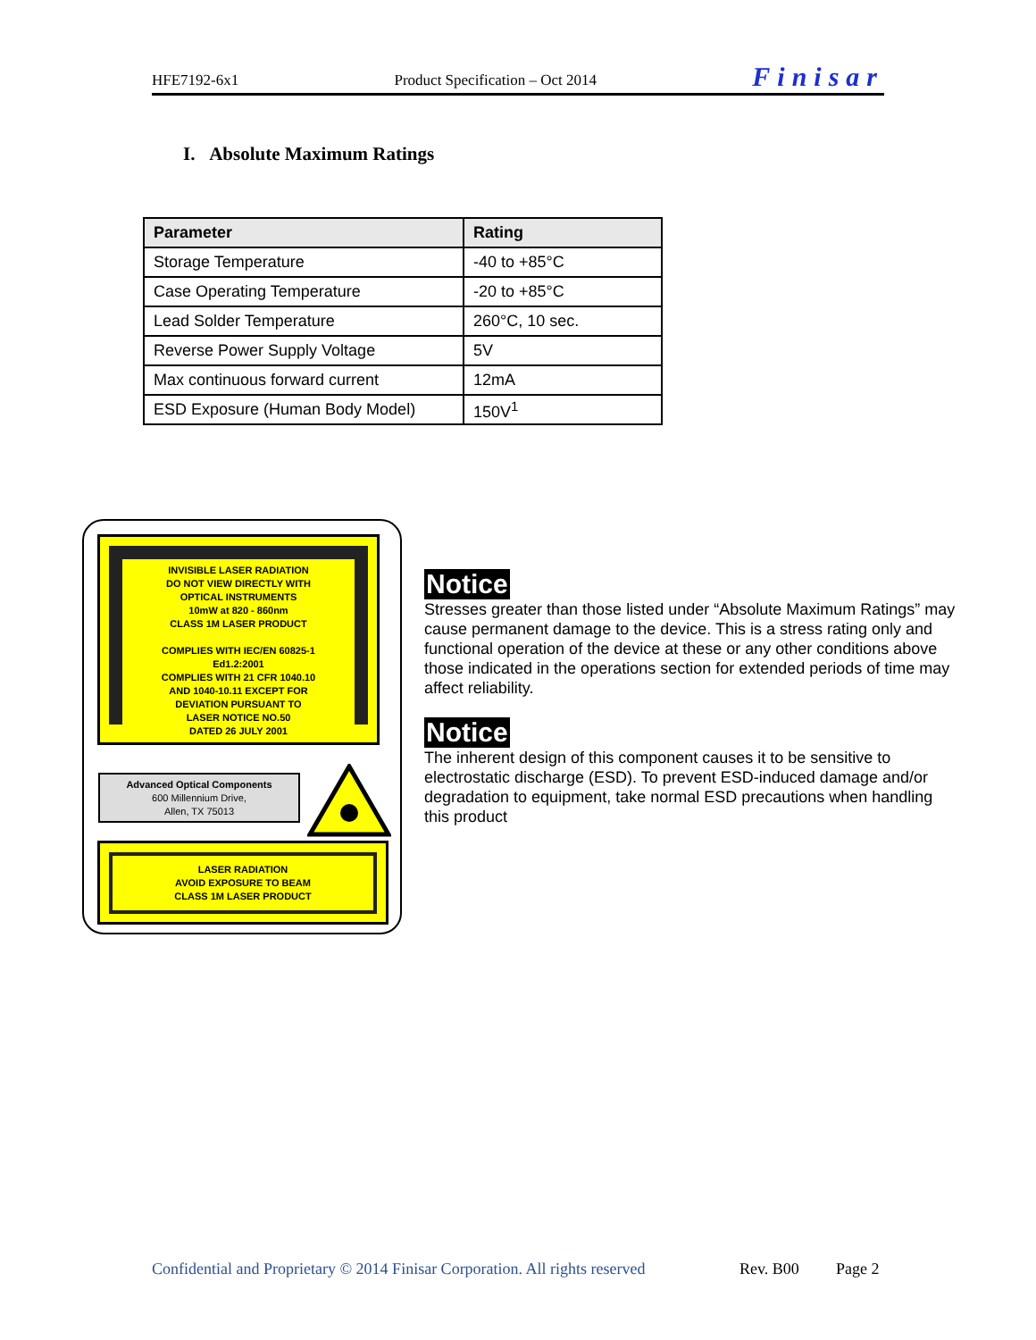HFE7192-6x1 Product Specification – Oct 2014 Finisar
I. Absolute Maximum Ratings
| Parameter | Rating |
| --- | --- |
| Storage Temperature | -40 to +85°C |
| Case Operating Temperature | -20 to +85°C |
| Lead Solder Temperature | 260°C, 10 sec. |
| Reverse Power Supply Voltage | 5V |
| Max continuous forward current | 12mA |
| ESD Exposure (Human Body Model) | 150V<sup>1</sup> |
INVISIBLE LASER RADIATION
DO NOT VIEW DIRECTLY WITH
OPTICAL INSTRUMENTS
10mW at 820 - 860nm
CLASS 1M LASER PRODUCT
COMPLIES WITH IEC/EN 60825-1
Ed1.2:2001
COMPLIES WITH 21 CFR 1040.10
AND 1040-10.11 EXCEPT FOR
DEVIATION PURSUANT TO
LASER NOTICE NO.50
DATED 26 JULY 2001
Advanced Optical Components
600 Millennium Drive,
Allen, TX 75013
LASER RADIATION
AVOID EXPOSURE TO BEAM
CLASS 1M LASER PRODUCT
Notice
Stresses greater than those listed under “Absolute Maximum Ratings” may cause permanent damage to the device. This is a stress rating only and functional operation of the device at these or any other conditions above those indicated in the operations section for extended periods of time may affect reliability.
Notice
The inherent design of this component causes it to be sensitive to electrostatic discharge (ESD). To prevent ESD-induced damage and/or degradation to equipment, take normal ESD precautions when handling this product
Confidential and Proprietary © 2014 Finisar Corporation. All rights reserved Rev. B00 Page 2